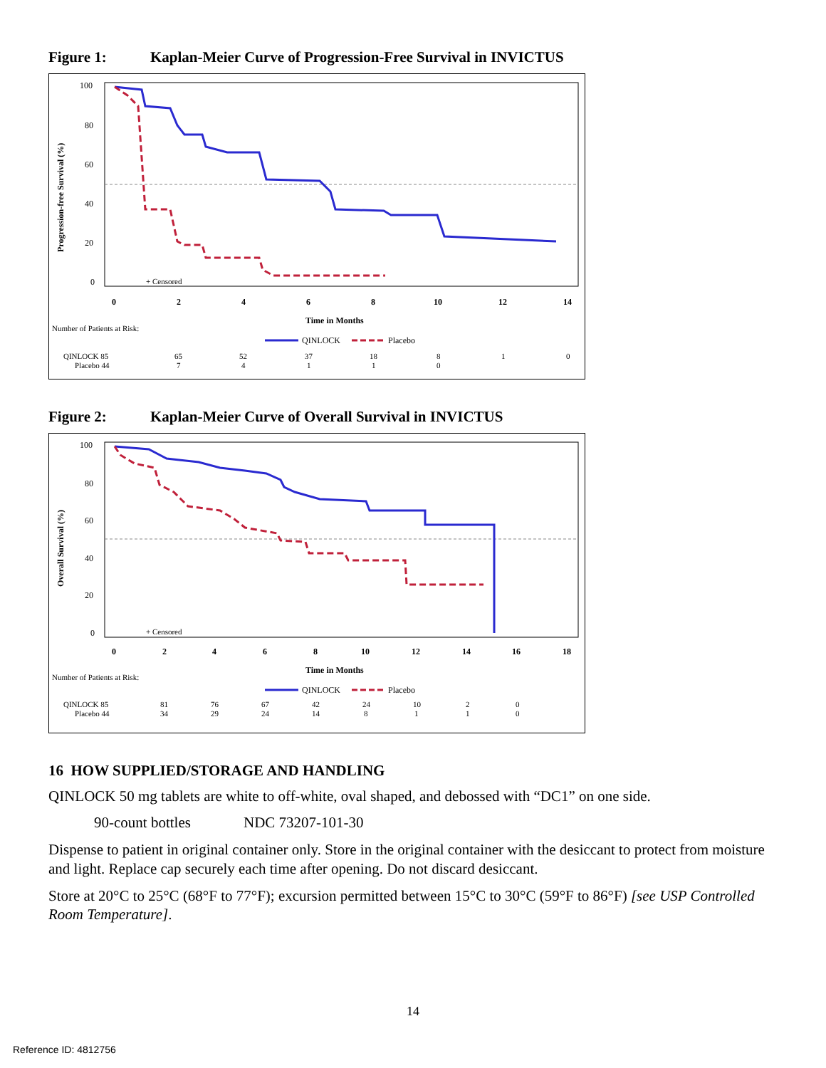Figure 1: Kaplan-Meier Curve of Progression-Free Survival in INVICTUS
100
80
60
40
20
0
Progression-free Survival (%)
+ Censored
0
2
4
6
8
10
12
14
Time in Months
Number of Patients at Risk:
QINLOCK
Placebo
QINLOCK 85
Placebo 44
65
7
52
4
37
1
18
1
8
0
1
0
Figure 2: Kaplan-Meier Curve of Overall Survival in INVICTUS
100
80
60
40
20
0
Overall Survival (%)
+ Censored
0
2
4
6
8
10
12
14
16
18
Time in Months
Number of Patients at Risk:
QINLOCK
Placebo
QINLOCK 85
Placebo 44
81
34
76
29
67
24
42
14
24
8
10
1
2
1
0
0
16 HOW SUPPLIED/STORAGE AND HANDLING
QINLOCK 50 mg tablets are white to off-white, oval shaped, and debossed with “DC1” on one side.
| 90-count bottles | NDC 73207-101-30 |
Dispense to patient in original container only. Store in the original container with the desiccant to protect from moisture and light. Replace cap securely each time after opening. Do not discard desiccant.
Store at 20°C to 25°C (68°F to 77°F); excursion permitted between 15°C to 30°C (59°F to 86°F) [see USP Controlled Room Temperature].
14
Reference ID: 4812756